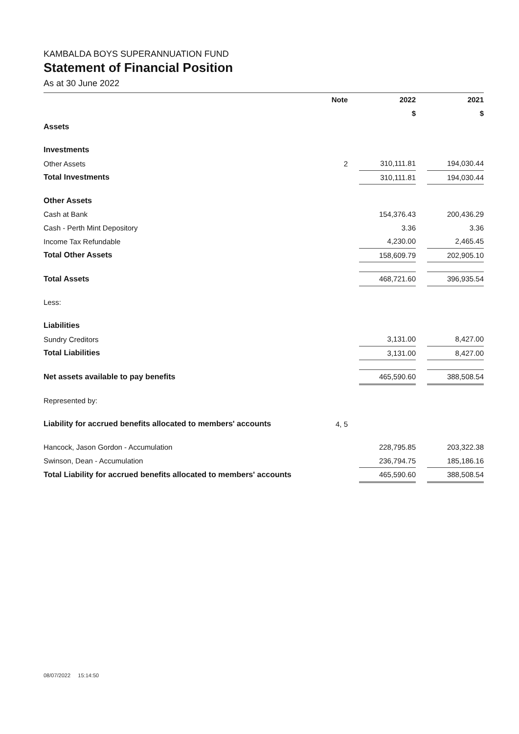KAMBALDA BOYS SUPERANNUATION FUND
Statement of Financial Position
As at 30 June 2022
| | Note | | 2022 | | 2021 |
| | | | $ | | $ |
| Assets | | | | | |
| Investments | | | | | |
| Other Assets | 2 | | 310,111.81 | | 194,030.44 |
| Total Investments | | | 310,111.81 | | 194,030.44 |
| Other Assets | | | | | |
| Cash at Bank | | | 154,376.43 | | 200,436.29 |
| Cash - Perth Mint Depository | | | 3.36 | | 3.36 |
| Income Tax Refundable | | | 4,230.00 | | 2,465.45 |
| Total Other Assets | | | 158,609.79 | | 202,905.10 |
| Total Assets | | | 468,721.60 | | 396,935.54 |
| Less: | | | | | |
| Liabilities | | | | | |
| Sundry Creditors | | | 3,131.00 | | 8,427.00 |
| Total Liabilities | | | 3,131.00 | | 8,427.00 |
| Net assets available to pay benefits | | | 465,590.60 | | 388,508.54 |
| Represented by: | | | | | |
| Liability for accrued benefits allocated to members' accounts | 4, 5 | | | | |
| Hancock, Jason Gordon - Accumulation | | | 228,795.85 | | 203,322.38 |
| Swinson, Dean - Accumulation | | | 236,794.75 | | 185,186.16 |
| Total Liability for accrued benefits allocated to members' accounts | | | 465,590.60 | | 388,508.54 |
08/07/2022 15:14:50